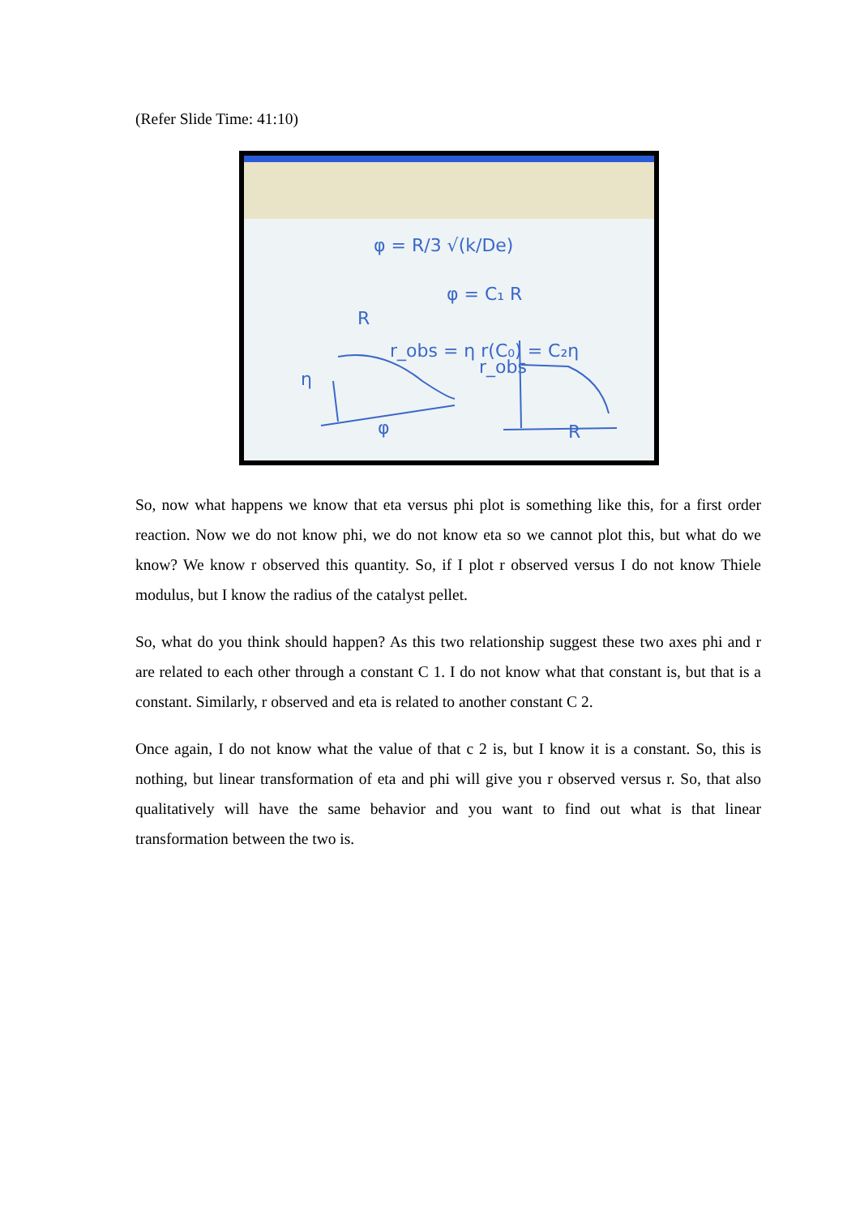(Refer Slide Time: 41:10)
φ = R/3 √(k/De)
φ = C₁ R
R
r_obs = η r(C₀) = C₂η
η
φ
r_obs
R
So, now what happens we know that eta versus phi plot is something like this, for a first order reaction. Now we do not know phi, we do not know eta so we cannot plot this, but what do we know? We know r observed this quantity. So, if I plot r observed versus I do not know Thiele modulus, but I know the radius of the catalyst pellet.
So, what do you think should happen? As this two relationship suggest these two axes phi and r are related to each other through a constant C 1. I do not know what that constant is, but that is a constant. Similarly, r observed and eta is related to another constant C 2.
Once again, I do not know what the value of that c 2 is, but I know it is a constant. So, this is nothing, but linear transformation of eta and phi will give you r observed versus r. So, that also qualitatively will have the same behavior and you want to find out what is that linear transformation between the two is.